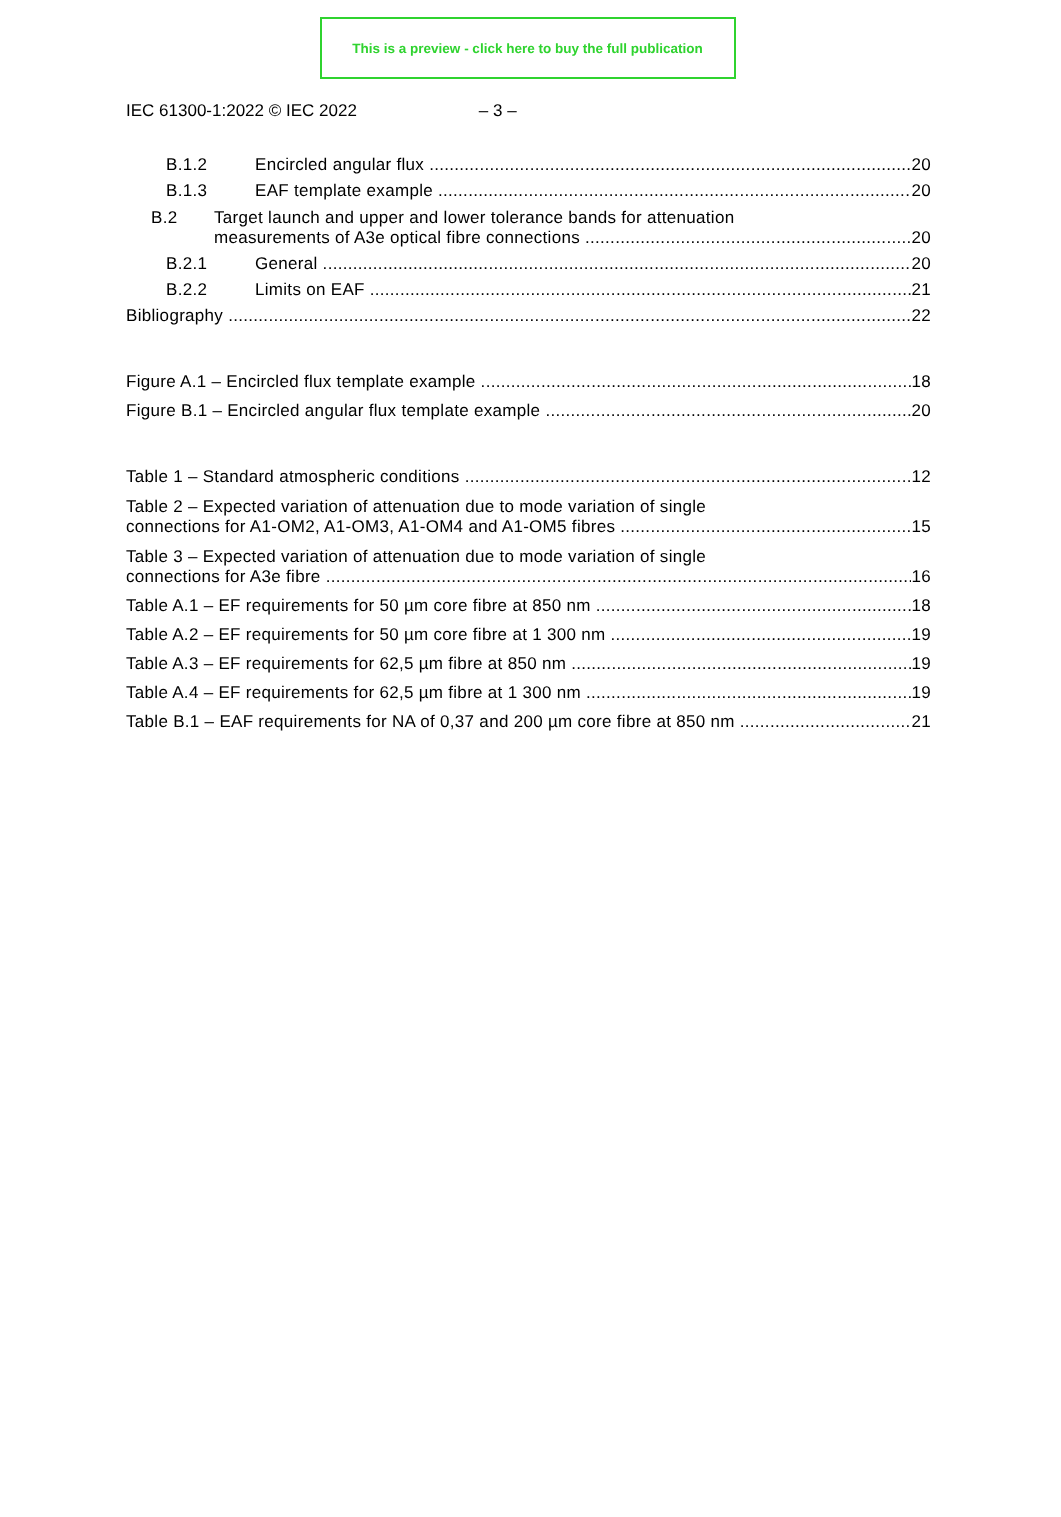This is a preview - click here to buy the full publication
IEC 61300-1:2022 © IEC 2022 – 3 –
B.1.2 Encircled angular flux 20
B.1.3 EAF template example 20
B.2 Target launch and upper and lower tolerance bands for attenuation
measurements of A3e optical fibre connections 20
B.2.1 General 20
B.2.2 Limits on EAF 21
Bibliography 22
Figure A.1 – Encircled flux template example 18
Figure B.1 – Encircled angular flux template example 20
Table 1 – Standard atmospheric conditions 12
Table 2 – Expected variation of attenuation due to mode variation of single
connections for A1-OM2, A1-OM3, A1-OM4 and A1-OM5 fibres 15
Table 3 – Expected variation of attenuation due to mode variation of single
connections for A3e fibre 16
Table A.1 – EF requirements for 50 µm core fibre at 850 nm 18
Table A.2 – EF requirements for 50 µm core fibre at 1 300 nm 19
Table A.3 – EF requirements for 62,5 µm fibre at 850 nm 19
Table A.4 – EF requirements for 62,5 µm fibre at 1 300 nm 19
Table B.1 – EAF requirements for NA of 0,37 and 200 µm core fibre at 850 nm 21